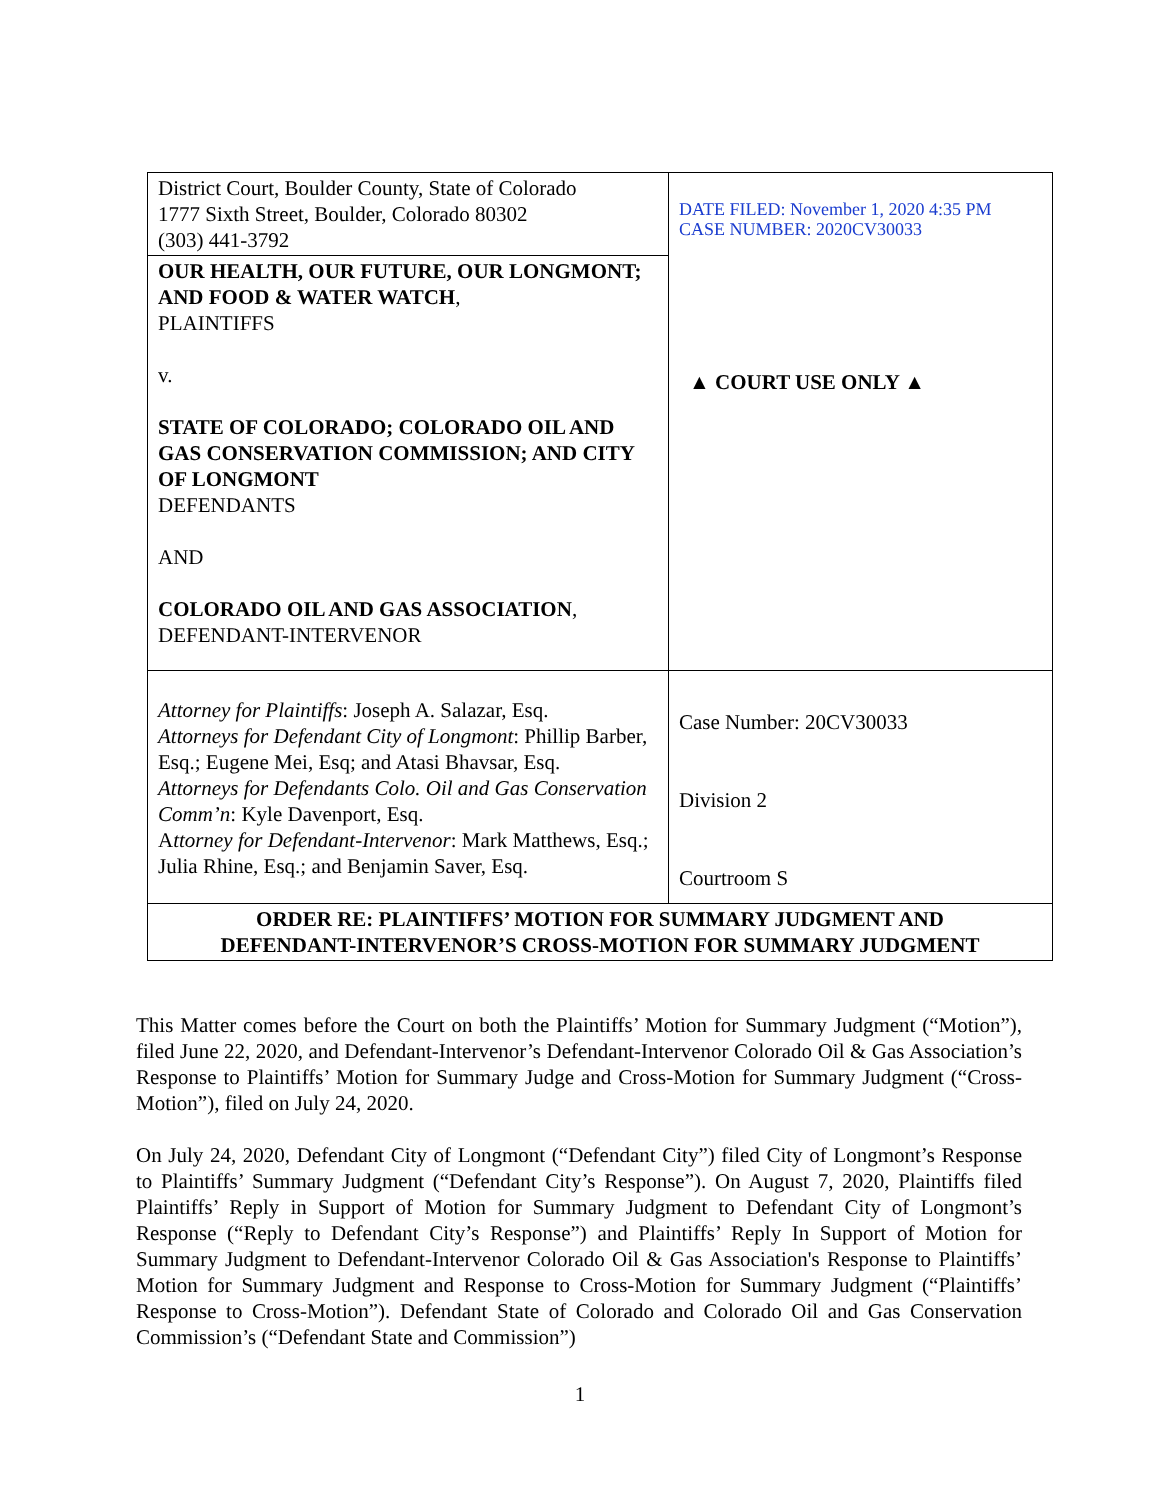| District Court, Boulder County, State of Colorado 1777 Sixth Street, Boulder, Colorado 80302 (303) 441-3792 | DATE FILED: November 1, 2020 4:35 PM CASE NUMBER: 2020CV30033 ▲ COURT USE ONLY ▲ |
| OUR HEALTH, OUR FUTURE, OUR LONGMONT; AND FOOD & WATER WATCH , PLAINTIFFS v. STATE OF COLORADO; COLORADO OIL AND GAS CONSERVATION COMMISSION; AND CITY OF LONGMONT DEFENDANTS AND COLORADO OIL AND GAS ASSOCIATION , DEFENDANT-INTERVENOR | |
| Attorney for Plaintiffs : Joseph A. Salazar, Esq. Attorneys for Defendant City of Longmont : Phillip Barber, Esq.; Eugene Mei, Esq; and Atasi Bhavsar, Esq. Attorneys for Defendants Colo. Oil and Gas Conservation Comm’n : Kyle Davenport, Esq. A ttorney for Defendant-Intervenor : Mark Matthews, Esq.; Julia Rhine, Esq.; and Benjamin Saver, Esq. | Case Number: 20CV30033 Division 2 Courtroom S |
| ORDER RE: PLAINTIFFS’ MOTION FOR SUMMARY JUDGMENT AND DEFENDANT-INTERVENOR’S CROSS-MOTION FOR SUMMARY JUDGMENT | |
This Matter comes before the Court on both the Plaintiffs’ Motion for Summary Judgment (“Motion”), filed June 22, 2020, and Defendant-Intervenor’s Defendant-Intervenor Colorado Oil & Gas Association’s Response to Plaintiffs’ Motion for Summary Judge and Cross-Motion for Summary Judgment (“Cross-Motion”), filed on July 24, 2020.
On July 24, 2020, Defendant City of Longmont (“Defendant City”) filed City of Longmont’s Response to Plaintiffs’ Summary Judgment (“Defendant City’s Response”). On August 7, 2020, Plaintiffs filed Plaintiffs’ Reply in Support of Motion for Summary Judgment to Defendant City of Longmont’s Response (“Reply to Defendant City’s Response”) and Plaintiffs’ Reply In Support of Motion for Summary Judgment to Defendant-Intervenor Colorado Oil & Gas Association's Response to Plaintiffs’ Motion for Summary Judgment and Response to Cross-Motion for Summary Judgment (“Plaintiffs’ Response to Cross-Motion”). Defendant State of Colorado and Colorado Oil and Gas Conservation Commission’s (“Defendant State and Commission”)
1